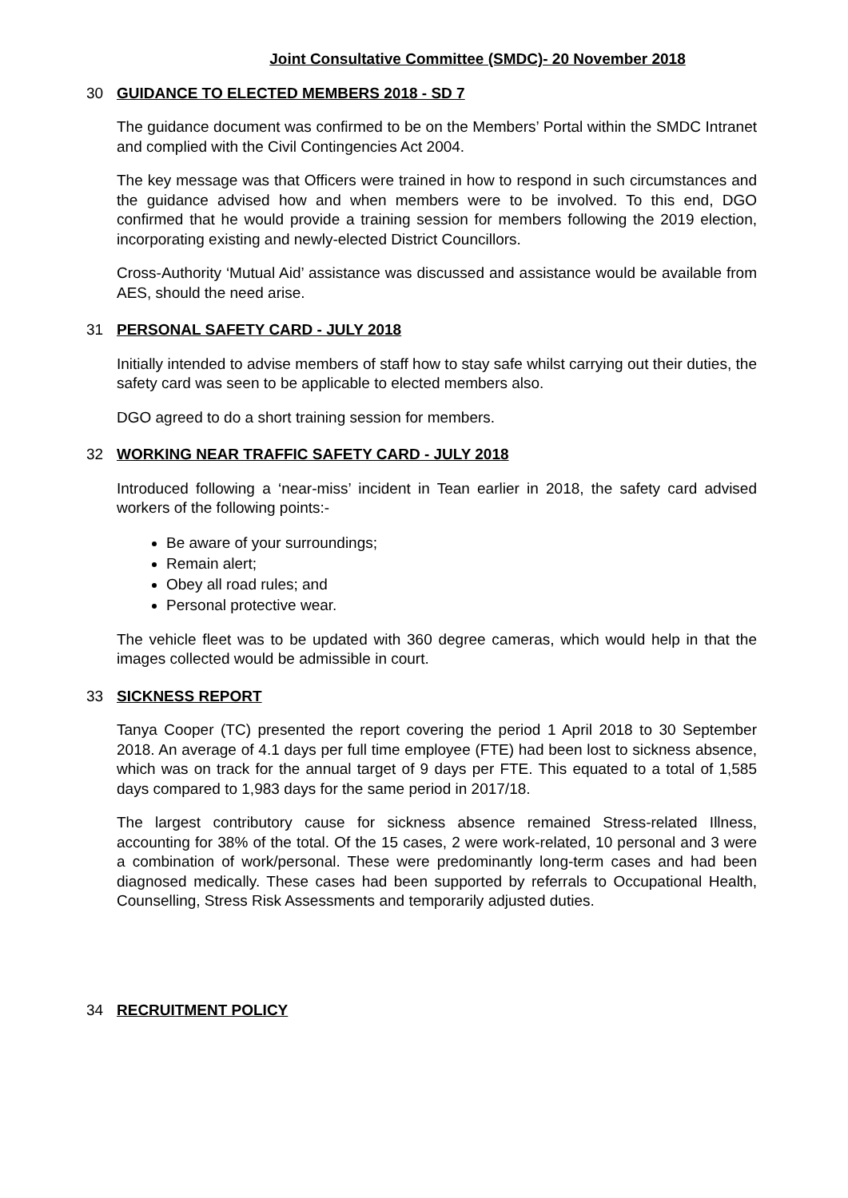Joint Consultative Committee (SMDC)- 20 November 2018
30 GUIDANCE TO ELECTED MEMBERS 2018 - SD 7
The guidance document was confirmed to be on the Members’ Portal within the SMDC Intranet and complied with the Civil Contingencies Act 2004.
The key message was that Officers were trained in how to respond in such circumstances and the guidance advised how and when members were to be involved. To this end, DGO confirmed that he would provide a training session for members following the 2019 election, incorporating existing and newly-elected District Councillors.
Cross-Authority ‘Mutual Aid’ assistance was discussed and assistance would be available from AES, should the need arise.
31 PERSONAL SAFETY CARD - JULY 2018
Initially intended to advise members of staff how to stay safe whilst carrying out their duties, the safety card was seen to be applicable to elected members also.
DGO agreed to do a short training session for members.
32 WORKING NEAR TRAFFIC SAFETY CARD - JULY 2018
Introduced following a ‘near-miss’ incident in Tean earlier in 2018, the safety card advised workers of the following points:-
Be aware of your surroundings;
Remain alert;
Obey all road rules; and
Personal protective wear.
The vehicle fleet was to be updated with 360 degree cameras, which would help in that the images collected would be admissible in court.
33 SICKNESS REPORT
Tanya Cooper (TC) presented the report covering the period 1 April 2018 to 30 September 2018. An average of 4.1 days per full time employee (FTE) had been lost to sickness absence, which was on track for the annual target of 9 days per FTE. This equated to a total of 1,585 days compared to 1,983 days for the same period in 2017/18.
The largest contributory cause for sickness absence remained Stress-related Illness, accounting for 38% of the total. Of the 15 cases, 2 were work-related, 10 personal and 3 were a combination of work/personal. These were predominantly long-term cases and had been diagnosed medically. These cases had been supported by referrals to Occupational Health, Counselling, Stress Risk Assessments and temporarily adjusted duties.
34 RECRUITMENT POLICY